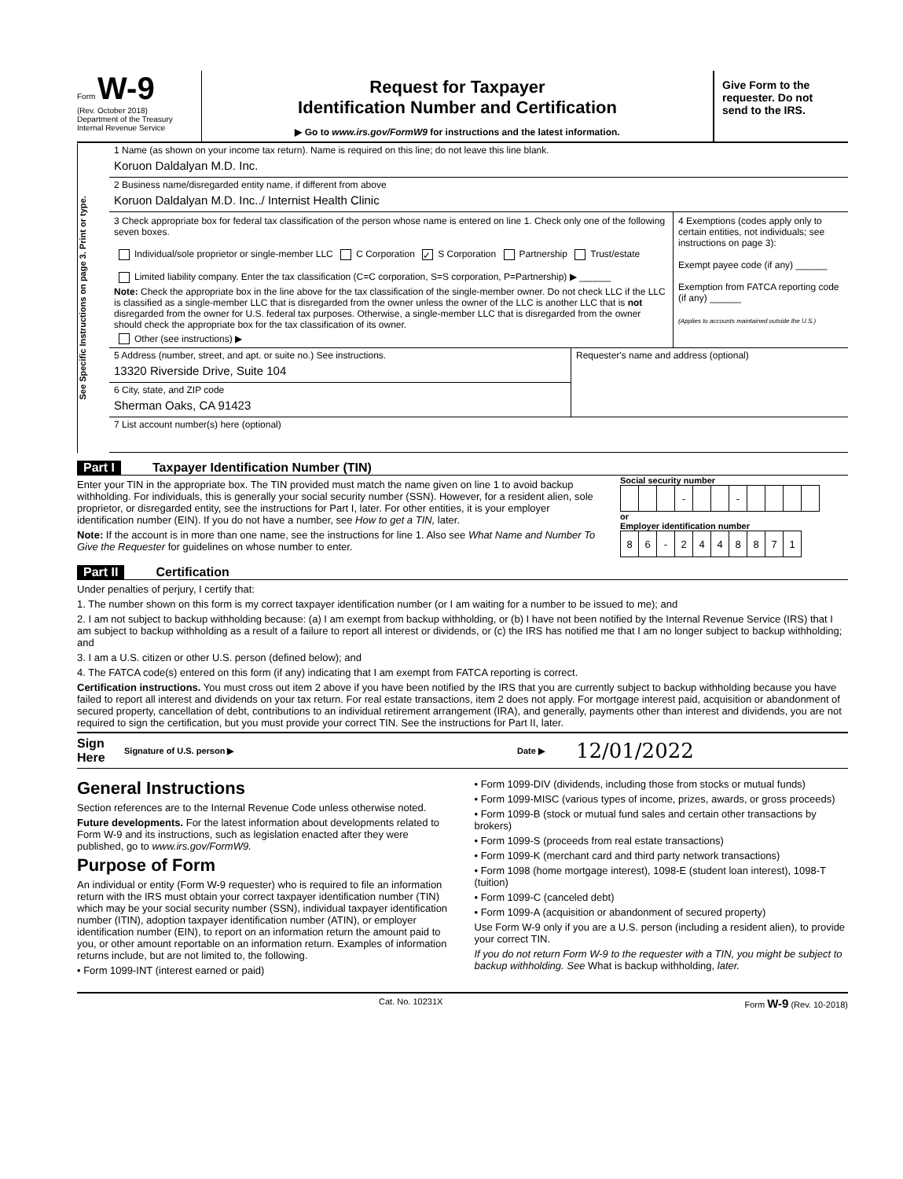Form W-9
(Rev. October 2018)
Department of the Treasury
Internal Revenue Service
Request for Taxpayer
Identification Number and Certification
▶ Go to www.irs.gov/FormW9 for instructions and the latest information.
Give Form to the requester. Do not send to the IRS.
See Specific Instructions on page 3. Print or type.
1 Name (as shown on your income tax return). Name is required on this line; do not leave this line blank.
Koruon Daldalyan M.D. Inc.
2 Business name/disregarded entity name, if different from above
Koruon Daldalyan M.D. Inc../ Internist Health Clinic
3 Check appropriate box for federal tax classification of the person whose name is entered on line 1. Check only one of the following seven boxes.
Individual/sole proprietor or single-member LLC C Corporation ✓ S Corporation Partnership Trust/estate
Limited liability company. Enter the tax classification (C=C corporation, S=S corporation, P=Partnership) ▶ ______
Note: Check the appropriate box in the line above for the tax classification of the single-member owner. Do not check LLC if the LLC is classified as a single-member LLC that is disregarded from the owner unless the owner of the LLC is another LLC that is not disregarded from the owner for U.S. federal tax purposes. Otherwise, a single-member LLC that is disregarded from the owner should check the appropriate box for the tax classification of its owner.
Other (see instructions) ▶
4 Exemptions (codes apply only to certain entities, not individuals; see instructions on page 3):
Exempt payee code (if any) ______
Exemption from FATCA reporting code (if any) ______
(Applies to accounts maintained outside the U.S.)
5 Address (number, street, and apt. or suite no.) See instructions.
13320 Riverside Drive, Suite 104
6 City, state, and ZIP code
Sherman Oaks, CA 91423
Requester's name and address (optional)
7 List account number(s) here (optional)
Part I Taxpayer Identification Number (TIN)
Enter your TIN in the appropriate box. The TIN provided must match the name given on line 1 to avoid backup withholding. For individuals, this is generally your social security number (SSN). However, for a resident alien, sole proprietor, or disregarded entity, see the instructions for Part I, later. For other entities, it is your employer identification number (EIN). If you do not have a number, see How to get a TIN, later.
Note: If the account is in more than one name, see the instructions for line 1. Also see What Name and Number To Give the Requester for guidelines on whose number to enter.
Social security number
| | | | - | | | - | | | | |
or
Employer identification number
| 8 | 6 | - | 2 | 4 | 4 | 8 | 8 | 7 | 1 |
Part II Certification
Under penalties of perjury, I certify that:
1. The number shown on this form is my correct taxpayer identification number (or I am waiting for a number to be issued to me); and
2. I am not subject to backup withholding because: (a) I am exempt from backup withholding, or (b) I have not been notified by the Internal Revenue Service (IRS) that I am subject to backup withholding as a result of a failure to report all interest or dividends, or (c) the IRS has notified me that I am no longer subject to backup withholding; and
3. I am a U.S. citizen or other U.S. person (defined below); and
4. The FATCA code(s) entered on this form (if any) indicating that I am exempt from FATCA reporting is correct.
Certification instructions. You must cross out item 2 above if you have been notified by the IRS that you are currently subject to backup withholding because you have failed to report all interest and dividends on your tax return. For real estate transactions, item 2 does not apply. For mortgage interest paid, acquisition or abandonment of secured property, cancellation of debt, contributions to an individual retirement arrangement (IRA), and generally, payments other than interest and dividends, you are not required to sign the certification, but you must provide your correct TIN. See the instructions for Part II, later.
Sign Here Signature of U.S. person ▶ Date ▶ 12/01/2022
General Instructions
Section references are to the Internal Revenue Code unless otherwise noted.
Future developments. For the latest information about developments related to Form W-9 and its instructions, such as legislation enacted after they were published, go to www.irs.gov/FormW9.
Purpose of Form
An individual or entity (Form W-9 requester) who is required to file an information return with the IRS must obtain your correct taxpayer identification number (TIN) which may be your social security number (SSN), individual taxpayer identification number (ITIN), adoption taxpayer identification number (ATIN), or employer identification number (EIN), to report on an information return the amount paid to you, or other amount reportable on an information return. Examples of information returns include, but are not limited to, the following.
• Form 1099-INT (interest earned or paid)
• Form 1099-DIV (dividends, including those from stocks or mutual funds)
• Form 1099-MISC (various types of income, prizes, awards, or gross proceeds)
• Form 1099-B (stock or mutual fund sales and certain other transactions by brokers)
• Form 1099-S (proceeds from real estate transactions)
• Form 1099-K (merchant card and third party network transactions)
• Form 1098 (home mortgage interest), 1098-E (student loan interest), 1098-T (tuition)
• Form 1099-C (canceled debt)
• Form 1099-A (acquisition or abandonment of secured property)
Use Form W-9 only if you are a U.S. person (including a resident alien), to provide your correct TIN.
If you do not return Form W-9 to the requester with a TIN, you might be subject to backup withholding. See What is backup withholding, later.
Cat. No. 10231X Form W-9 (Rev. 10-2018)